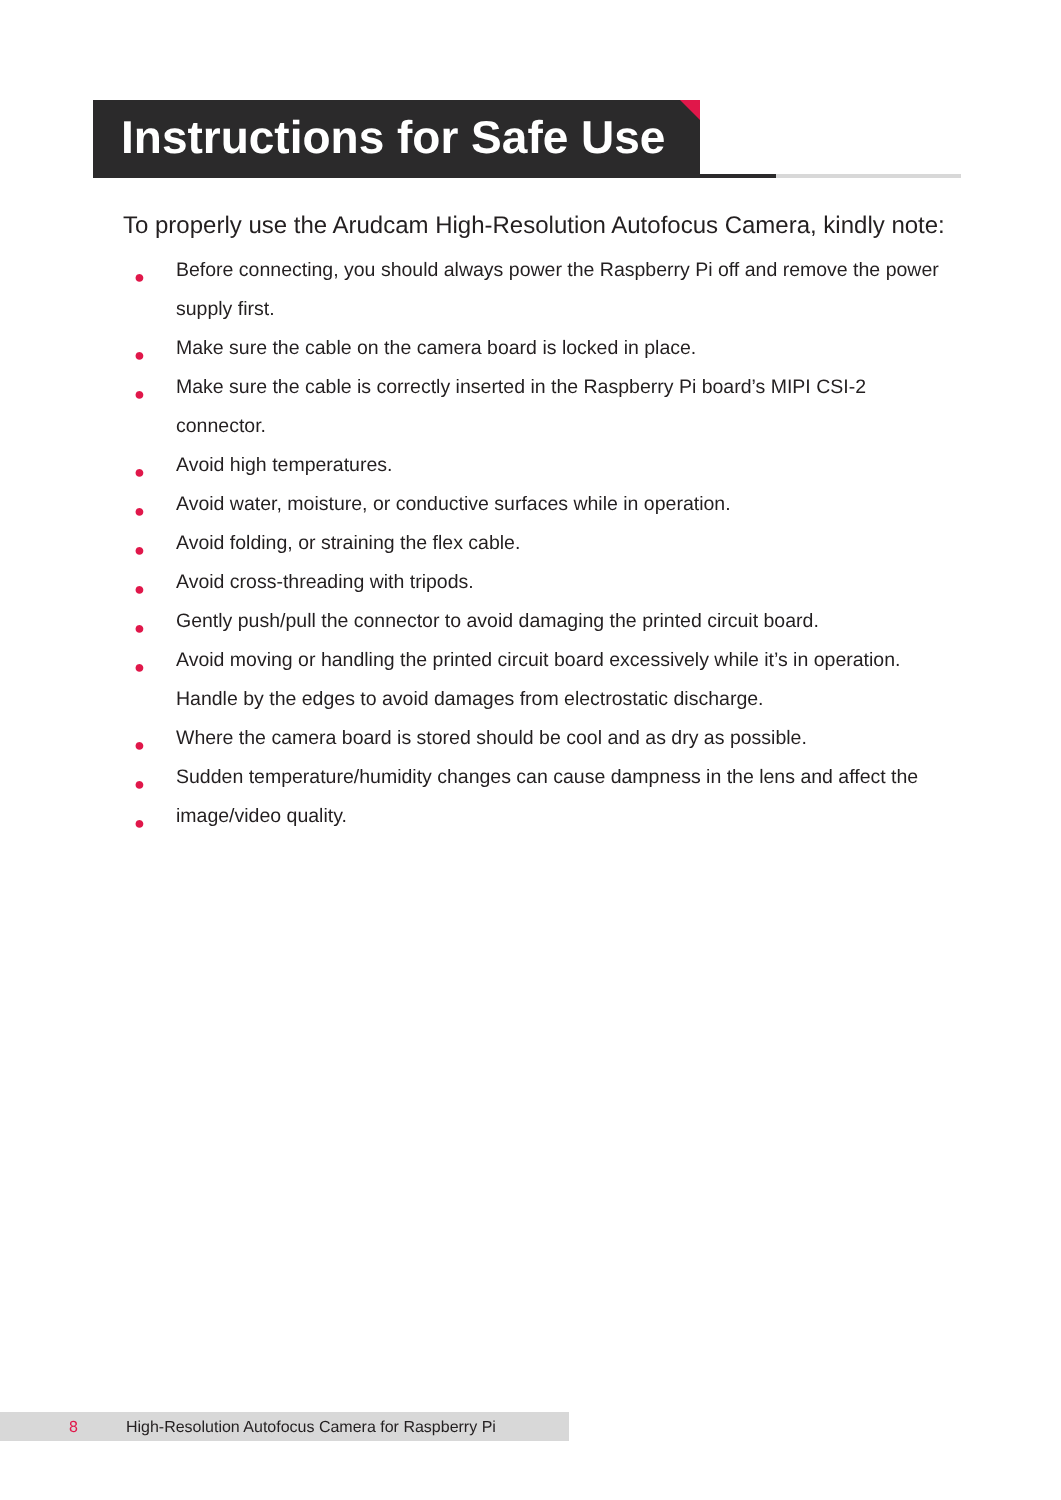Instructions for Safe Use
To properly use the Arudcam High-Resolution Autofocus Camera, kindly note:
● Before connecting, you should always power the Raspberry Pi off and remove the power supply first.
● Make sure the cable on the camera board is locked in place.
● Make sure the cable is correctly inserted in the Raspberry Pi board’s MIPI CSI-2 connector.
● Avoid high temperatures.
● Avoid water, moisture, or conductive surfaces while in operation.
● Avoid folding, or straining the flex cable.
● Avoid cross-threading with tripods.
● Gently push/pull the connector to avoid damaging the printed circuit board.
● Avoid moving or handling the printed circuit board excessively while it’s in operation. Handle by the edges to avoid damages from electrostatic discharge.
● Where the camera board is stored should be cool and as dry as possible.
● Sudden temperature/humidity changes can cause dampness in the lens and affect the
● image/video quality.
8 High-Resolution Autofocus Camera for Raspberry Pi